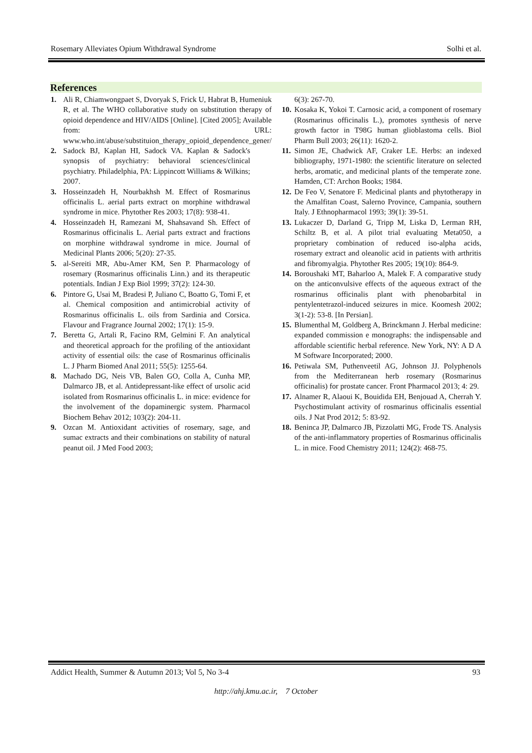Rosemary Alleviates Opium Withdrawal Syndrome Solhi et al.
References
1. Ali R, Chiamwongpaet S, Dvoryak S, Frick U, Habrat B, Humeniuk R, et al. The WHO collaborative study on substitution therapy of opioid dependence and HIV/AIDS [Online]. [Cited 2005]; Available from: URL: www.who.int/abuse/substituion_therapy_opioid_dependence_gener/
2. Sadock BJ, Kaplan HI, Sadock VA. Kaplan & Sadock's synopsis of psychiatry: behavioral sciences/clinical psychiatry. Philadelphia, PA: Lippincott Williams & Wilkins; 2007.
3. Hosseinzadeh H, Nourbakhsh M. Effect of Rosmarinus officinalis L. aerial parts extract on morphine withdrawal syndrome in mice. Phytother Res 2003; 17(8): 938-41.
4. Hosseinzadeh H, Ramezani M, Shahsavand Sh. Effect of Rosmarinus officinalis L. Aerial parts extract and fractions on morphine withdrawal syndrome in mice. Journal of Medicinal Plants 2006; 5(20): 27-35.
5. al-Sereiti MR, Abu-Amer KM, Sen P. Pharmacology of rosemary (Rosmarinus officinalis Linn.) and its therapeutic potentials. Indian J Exp Biol 1999; 37(2): 124-30.
6. Pintore G, Usai M, Bradesi P, Juliano C, Boatto G, Tomi F, et al. Chemical composition and antimicrobial activity of Rosmarinus officinalis L. oils from Sardinia and Corsica. Flavour and Fragrance Journal 2002; 17(1): 15-9.
7. Beretta G, Artali R, Facino RM, Gelmini F. An analytical and theoretical approach for the profiling of the antioxidant activity of essential oils: the case of Rosmarinus officinalis L. J Pharm Biomed Anal 2011; 55(5): 1255-64.
8. Machado DG, Neis VB, Balen GO, Colla A, Cunha MP, Dalmarco JB, et al. Antidepressant-like effect of ursolic acid isolated from Rosmarinus officinalis L. in mice: evidence for the involvement of the dopaminergic system. Pharmacol Biochem Behav 2012; 103(2): 204-11.
9. Ozcan M. Antioxidant activities of rosemary, sage, and sumac extracts and their combinations on stability of natural peanut oil. J Med Food 2003;
6(3): 267-70.
10. Kosaka K, Yokoi T. Carnosic acid, a component of rosemary (Rosmarinus officinalis L.), promotes synthesis of nerve growth factor in T98G human glioblastoma cells. Biol Pharm Bull 2003; 26(11): 1620-2.
11. Simon JE, Chadwick AF, Craker LE. Herbs: an indexed bibliography, 1971-1980: the scientific literature on selected herbs, aromatic, and medicinal plants of the temperate zone. Hamden, CT: Archon Books; 1984.
12. De Feo V, Senatore F. Medicinal plants and phytotherapy in the Amalfitan Coast, Salerno Province, Campania, southern Italy. J Ethnopharmacol 1993; 39(1): 39-51.
13. Lukaczer D, Darland G, Tripp M, Liska D, Lerman RH, Schiltz B, et al. A pilot trial evaluating Meta050, a proprietary combination of reduced iso-alpha acids, rosemary extract and oleanolic acid in patients with arthritis and fibromyalgia. Phytother Res 2005; 19(10): 864-9.
14. Boroushaki MT, Baharloo A, Malek F. A comparative study on the anticonvulsive effects of the aqueous extract of the rosmarinus officinalis plant with phenobarbital in pentylentetrazol-induced seizures in mice. Koomesh 2002; 3(1-2): 53-8. [In Persian].
15. Blumenthal M, Goldberg A, Brinckmann J. Herbal medicine: expanded commission e monographs: the indispensable and affordable scientific herbal reference. New York, NY: A D A M Software Incorporated; 2000.
16. Petiwala SM, Puthenveetil AG, Johnson JJ. Polyphenols from the Mediterranean herb rosemary (Rosmarinus officinalis) for prostate cancer. Front Pharmacol 2013; 4: 29.
17. Alnamer R, Alaoui K, Bouidida EH, Benjouad A, Cherrah Y. Psychostimulant activity of rosmarinus officinalis essential oils. J Nat Prod 2012; 5: 83-92.
18. Beninca JP, Dalmarco JB, Pizzolatti MG, Frode TS. Analysis of the anti-inflammatory properties of Rosmarinus officinalis L. in mice. Food Chemistry 2011; 124(2): 468-75.
Addict Health, Summer & Autumn 2013; Vol 5, No 3-4 93
http://ahj.kmu.ac.ir, 7 October